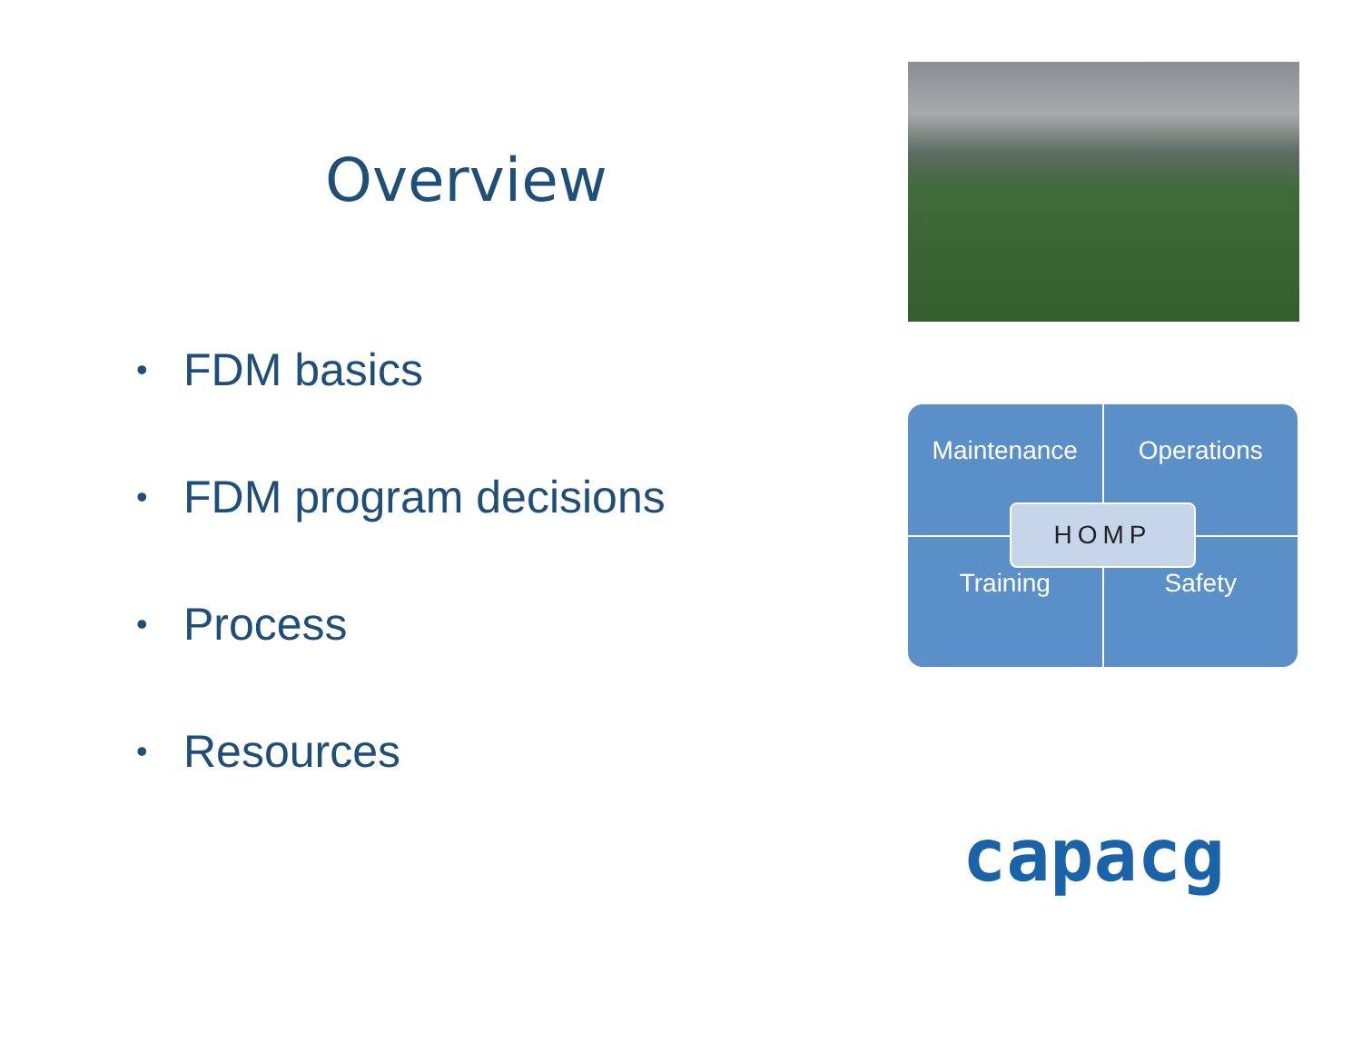Overview
• FDM basics
• FDM program decisions
• Process
• Resources
Maintenance
Operations
Training
Safety
HOMP
capacg